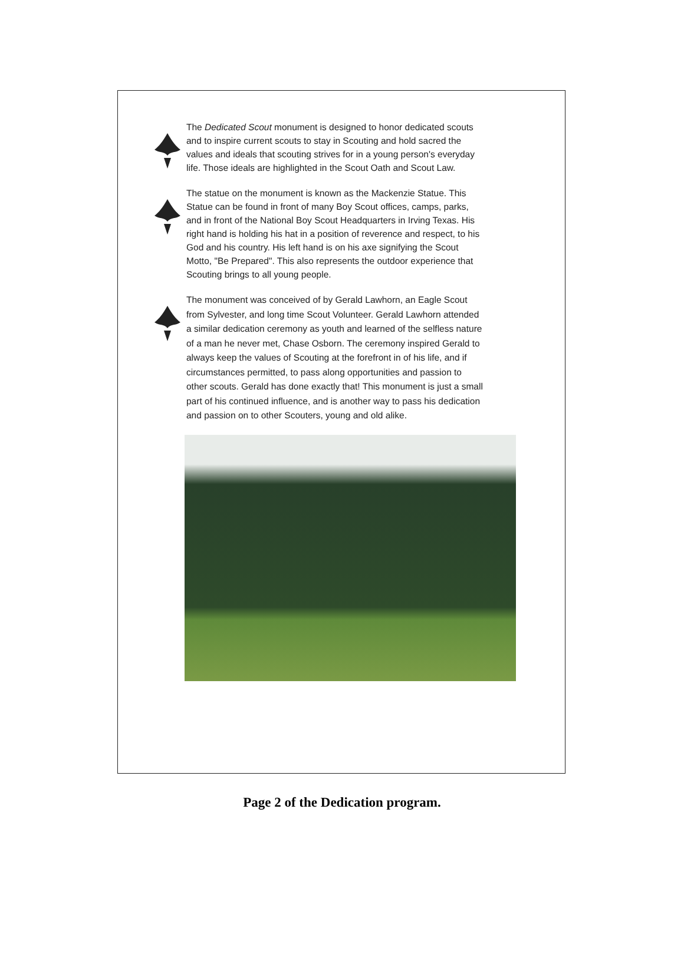The Dedicated Scout monument is designed to honor dedicated scouts and to inspire current scouts to stay in Scouting and hold sacred the values and ideals that scouting strives for in a young person's everyday life. Those ideals are highlighted in the Scout Oath and Scout Law.
The statue on the monument is known as the Mackenzie Statue. This Statue can be found in front of many Boy Scout offices, camps, parks, and in front of the National Boy Scout Headquarters in Irving Texas. His right hand is holding his hat in a position of reverence and respect, to his God and his country. His left hand is on his axe signifying the Scout Motto, "Be Prepared". This also represents the outdoor experience that Scouting brings to all young people.
The monument was conceived of by Gerald Lawhorn, an Eagle Scout from Sylvester, and long time Scout Volunteer. Gerald Lawhorn attended a similar dedication ceremony as youth and learned of the selfless nature of a man he never met, Chase Osborn. The ceremony inspired Gerald to always keep the values of Scouting at the forefront in of his life, and if circumstances permitted, to pass along opportunities and passion to other scouts. Gerald has done exactly that! This monument is just a small part of his continued influence, and is another way to pass his dedication and passion on to other Scouters, young and old alike.
Page 2 of the Dedication program.